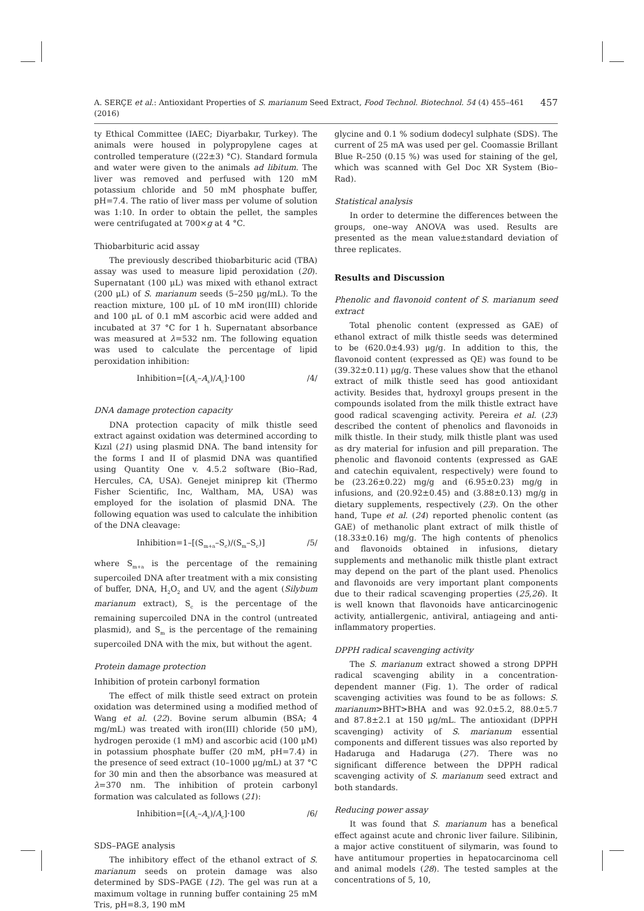A. SERÇE et al.: Antioxidant Properties of S. marianum Seed Extract, Food Technol. Biotechnol. 54 (4) 455–461 (2016) 457
ty Ethical Committee (IAEC; Diyarbakır, Turkey). The animals were housed in polypropylene cages at controlled temperature ((22±3) °C). Standard formula and water were given to the animals ad libitum. The liver was removed and perfused with 120 mM potassium chloride and 50 mM phosphate buffer, pH=7.4. The ratio of liver mass per volume of solution was 1:10. In order to obtain the pellet, the samples were centrifugated at 700×g at 4 °C.
Thiobarbituric acid assay
The previously described thiobarbituric acid (TBA) assay was used to measure lipid peroxidation (20). Supernatant (100 μL) was mixed with ethanol extract (200 μL) of S. marianum seeds (5–250 μg/mL). To the reaction mixture, 100 μL of 10 mM iron(III) chloride and 100 μL of 0.1 mM ascorbic acid were added and incubated at 37 °C for 1 h. Supernatant absorbance was measured at λ=532 nm. The following equation was used to calculate the percentage of lipid peroxidation inhibition:
Inhibition=[(A<sub>c</sub>–A<sub>s</sub>)/A<sub>c</sub>]·100 /4/
DNA damage protection capacity
DNA protection capacity of milk thistle seed extract against oxidation was determined according to Kızıl (21) using plasmid DNA. The band intensity for the forms I and II of plasmid DNA was quantified using Quantity One v. 4.5.2 software (Bio–Rad, Hercules, CA, USA). Genejet miniprep kit (Thermo Fisher Scientific, Inc, Waltham, MA, USA) was employed for the isolation of plasmid DNA. The following equation was used to calculate the inhibition of the DNA cleavage:
Inhibition=1–[(S<sub>m+a</sub>–S<sub>c</sub>)/(S<sub>m</sub>–S<sub>c</sub>)] /5/
where S<sub>m+a</sub> is the percentage of the remaining supercoiled DNA after treatment with a mix consisting of buffer, DNA, H<sub>2</sub>O<sub>2</sub> and UV, and the agent (Silybum marianum extract), S<sub>c</sub> is the percentage of the remaining supercoiled DNA in the control (untreated plasmid), and S<sub>m</sub> is the percentage of the remaining supercoiled DNA with the mix, but without the agent.
Protein damage protection
Inhibition of protein carbonyl formation
The effect of milk thistle seed extract on protein oxidation was determined using a modified method of Wang et al. (22). Bovine serum albumin (BSA; 4 mg/mL) was treated with iron(III) chloride (50 μM), hydrogen peroxide (1 mM) and ascorbic acid (100 μM) in potassium phosphate buffer (20 mM, pH=7.4) in the presence of seed extract (10–1000 μg/mL) at 37 °C for 30 min and then the absorbance was measured at λ=370 nm. The inhibition of protein carbonyl formation was calculated as follows (21):
Inhibition=[(A<sub>c</sub>–A<sub>s</sub>)/A<sub>c</sub>]·100 /6/
SDS–PAGE analysis
The inhibitory effect of the ethanol extract of S. marianum seeds on protein damage was also determined by SDS–PAGE (12). The gel was run at a maximum voltage in running buffer containing 25 mM Tris, pH=8.3, 190 mM
glycine and 0.1 % sodium dodecyl sulphate (SDS). The current of 25 mA was used per gel. Coomassie Brillant Blue R–250 (0.15 %) was used for staining of the gel, which was scanned with Gel Doc XR System (Bio–Rad).
Statistical analysis
In order to determine the differences between the groups, one–way ANOVA was used. Results are presented as the mean value±standard deviation of three replicates.
Results and Discussion
Phenolic and flavonoid content of S. marianum seed extract
Total phenolic content (expressed as GAE) of ethanol extract of milk thistle seeds was determined to be (620.0±4.93) μg/g. In addition to this, the flavonoid content (expressed as QE) was found to be (39.32±0.11) μg/g. These values show that the ethanol extract of milk thistle seed has good antioxidant activity. Besides that, hydroxyl groups present in the compounds isolated from the milk thistle extract have good radical scavenging activity. Pereira et al. (23) described the content of phenolics and flavonoids in milk thistle. In their study, milk thistle plant was used as dry material for infusion and pill preparation. The phenolic and flavonoid contents (expressed as GAE and catechin equivalent, respectively) were found to be (23.26±0.22) mg/g and (6.95±0.23) mg/g in infusions, and (20.92±0.45) and (3.88±0.13) mg/g in dietary supplements, respectively (23). On the other hand, Tupe et al. (24) reported phenolic content (as GAE) of methanolic plant extract of milk thistle of (18.33±0.16) mg/g. The high contents of phenolics and flavonoids obtained in infusions, dietary supplements and methanolic milk thistle plant extract may depend on the part of the plant used. Phenolics and flavonoids are very important plant components due to their radical scavenging properties (25,26). It is well known that flavonoids have anticarcinogenic activity, antiallergenic, antiviral, antiageing and anti-inflammatory properties.
DPPH radical scavenging activity
The S. marianum extract showed a strong DPPH radical scavenging ability in a concentration-dependent manner (Fig. 1). The order of radical scavenging activities was found to be as follows: S. marianum>BHT>BHA and was 92.0±5.2, 88.0±5.7 and 87.8±2.1 at 150 μg/mL. The antioxidant (DPPH scavenging) activity of S. marianum essential components and different tissues was also reported by Hadaruga and Hadaruga (27). There was no significant difference between the DPPH radical scavenging activity of S. marianum seed extract and both standards.
Reducing power assay
It was found that S. marianum has a benefical effect against acute and chronic liver failure. Silibinin, a major active constituent of silymarin, was found to have antitumour properties in hepatocarcinoma cell and animal models (28). The tested samples at the concentrations of 5, 10,